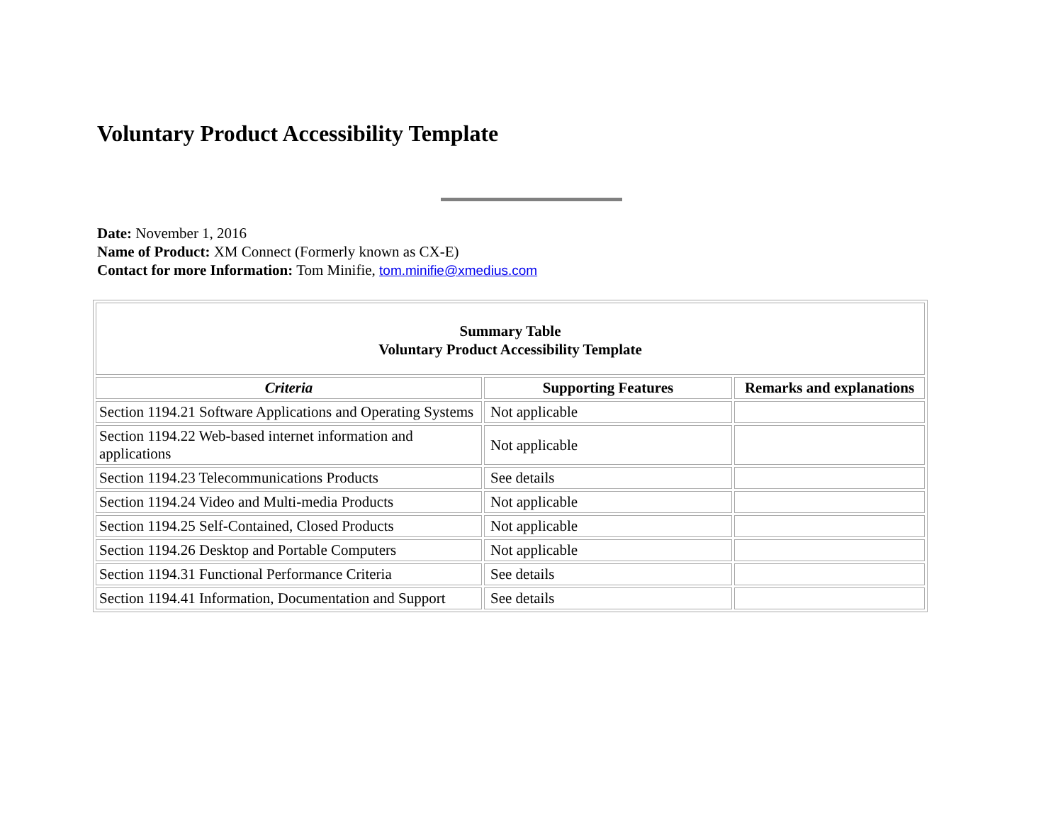Voluntary Product Accessibility Template
Date: November 1, 2016
Name of Product: XM Connect (Formerly known as CX-E)
Contact for more Information: Tom Minifie, tom.minifie@xmedius.com
| Summary Table Voluntary Product Accessibility Template | | |
| Criteria | Supporting Features | Remarks and explanations |
| Section 1194.21 Software Applications and Operating Systems | Not applicable | |
| Section 1194.22 Web-based internet information and applications | Not applicable | |
| Section 1194.23 Telecommunications Products | See details | |
| Section 1194.24 Video and Multi-media Products | Not applicable | |
| Section 1194.25 Self-Contained, Closed Products | Not applicable | |
| Section 1194.26 Desktop and Portable Computers | Not applicable | |
| Section 1194.31 Functional Performance Criteria | See details | |
| Section 1194.41 Information, Documentation and Support | See details | |